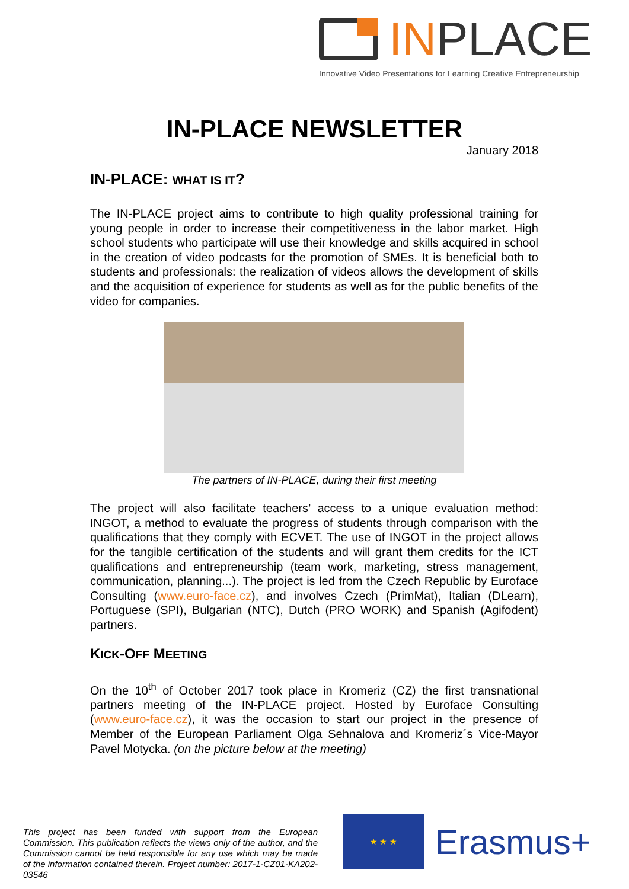INPLACE
Innovative Video Presentations for Learning Creative Entrepreneurship
IN-PLACE NEWSLETTER
January 2018
IN-PLACE: WHAT IS IT?
The IN-PLACE project aims to contribute to high quality professional training for young people in order to increase their competitiveness in the labor market. High school students who participate will use their knowledge and skills acquired in school in the creation of video podcasts for the promotion of SMEs. It is beneficial both to students and professionals: the realization of videos allows the development of skills and the acquisition of experience for students as well as for the public benefits of the video for companies.
The partners of IN-PLACE, during their first meeting
The project will also facilitate teachers’ access to a unique evaluation method: INGOT, a method to evaluate the progress of students through comparison with the qualifications that they comply with ECVET. The use of INGOT in the project allows for the tangible certification of the students and will grant them credits for the ICT qualifications and entrepreneurship (team work, marketing, stress management, communication, planning...). The project is led from the Czech Republic by Euroface Consulting (www.euro-face.cz), and involves Czech (PrimMat), Italian (DLearn), Portuguese (SPI), Bulgarian (NTC), Dutch (PRO WORK) and Spanish (Agifodent) partners.
KICK-OFF MEETING
On the 10<sup>th</sup> of October 2017 took place in Kromeriz (CZ) the first transnational partners meeting of the IN-PLACE project. Hosted by Euroface Consulting (www.euro-face.cz), it was the occasion to start our project in the presence of Member of the European Parliament Olga Sehnalova and Kromeriz´s Vice-Mayor Pavel Motycka. (on the picture below at the meeting)
This project has been funded with support from the European Commission. This publication reflects the views only of the author, and the Commission cannot be held responsible for any use which may be made of the information contained therein. Project number: 2017-1-CZ01-KA202-03546
★ ★ ★
Erasmus+